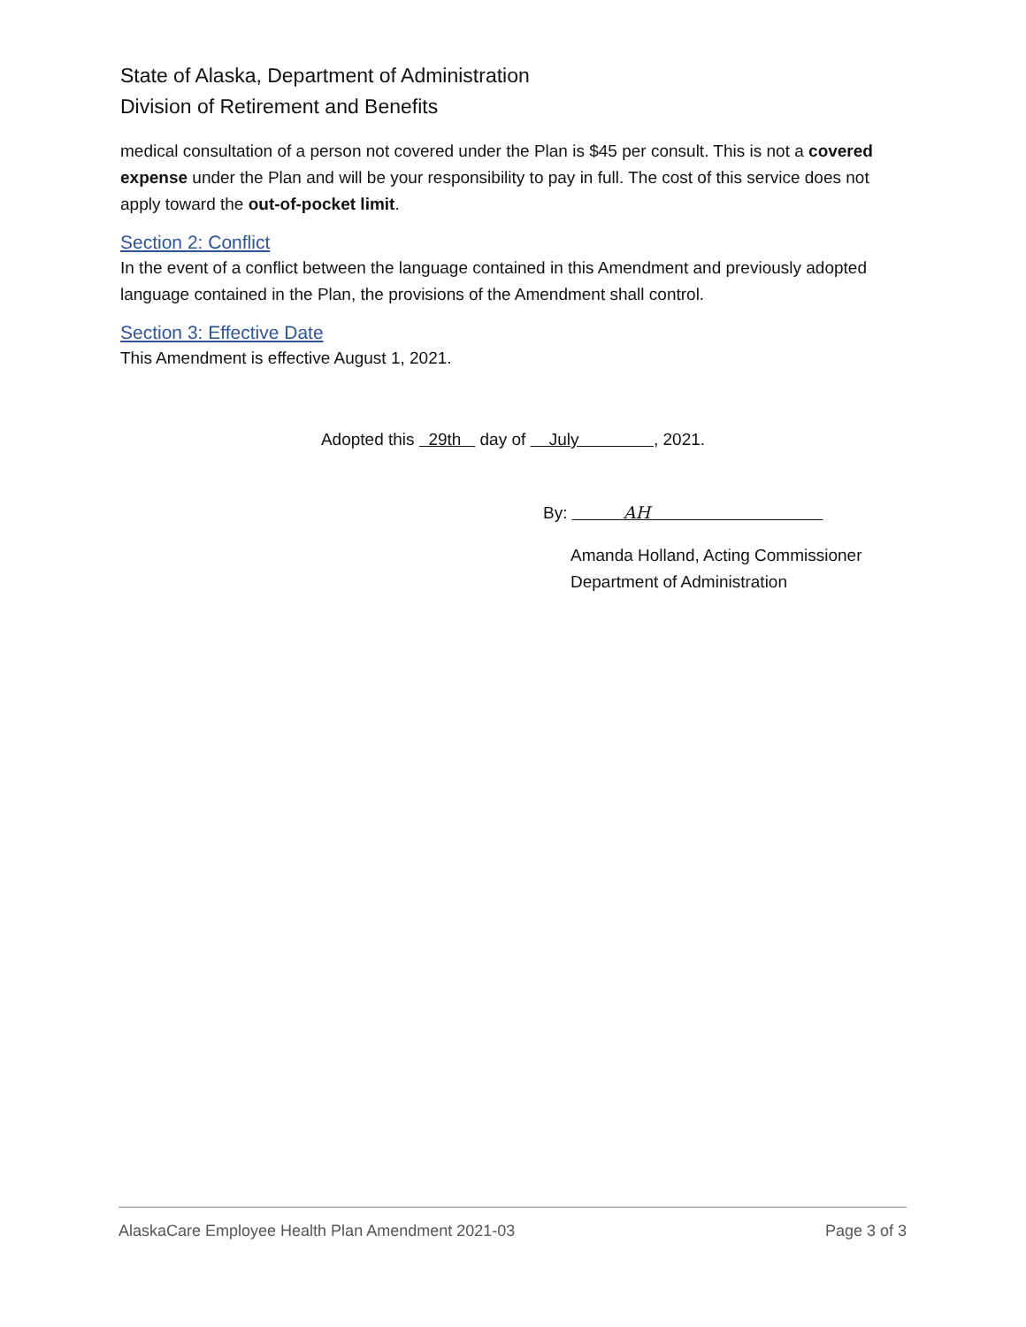State of Alaska, Department of Administration
Division of Retirement and Benefits
medical consultation of a person not covered under the Plan is $45 per consult. This is not a covered expense under the Plan and will be your responsibility to pay in full. The cost of this service does not apply toward the out-of-pocket limit.
Section 2: Conflict
In the event of a conflict between the language contained in this Amendment and previously adopted language contained in the Plan, the provisions of the Amendment shall control.
Section 3: Effective Date
This Amendment is effective August 1, 2021.
Adopted this 29th day of July , 2021.
By: AH
Amanda Holland, Acting Commissioner
Department of Administration
AlaskaCare Employee Health Plan Amendment 2021-03 Page 3 of 3